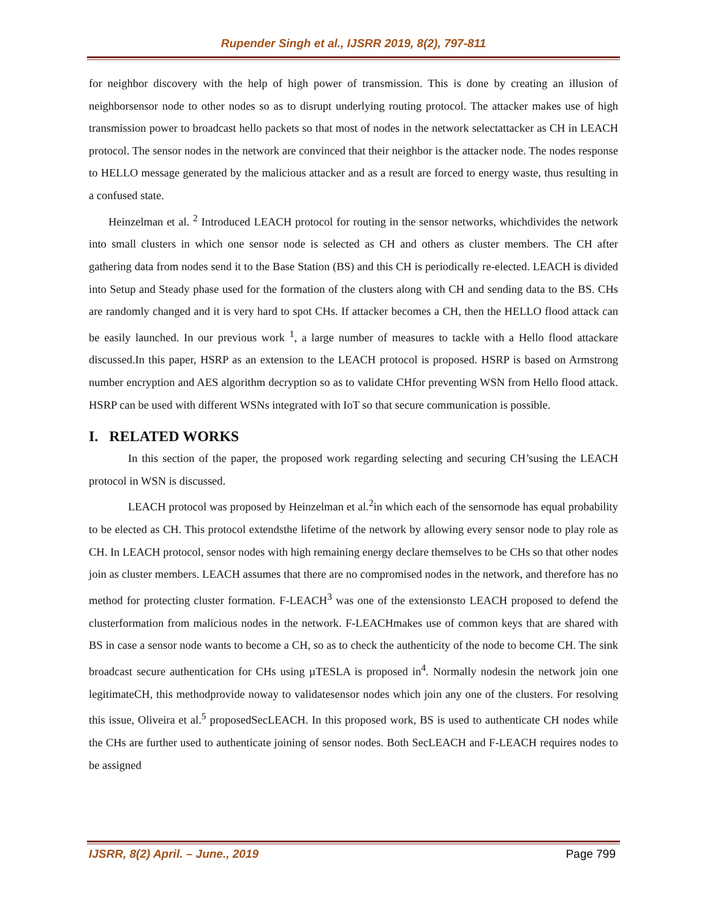Rupender Singh et al., IJSRR 2019, 8(2), 797-811
for neighbor discovery with the help of high power of transmission. This is done by creating an illusion of neighborsensor node to other nodes so as to disrupt underlying routing protocol. The attacker makes use of high transmission power to broadcast hello packets so that most of nodes in the network selectattacker as CH in LEACH protocol. The sensor nodes in the network are convinced that their neighbor is the attacker node. The nodes response to HELLO message generated by the malicious attacker and as a result are forced to energy waste, thus resulting in a confused state.
Heinzelman et al. <sup>2</sup> Introduced LEACH protocol for routing in the sensor networks, whichdivides the network into small clusters in which one sensor node is selected as CH and others as cluster members. The CH after gathering data from nodes send it to the Base Station (BS) and this CH is periodically re-elected. LEACH is divided into Setup and Steady phase used for the formation of the clusters along with CH and sending data to the BS. CHs are randomly changed and it is very hard to spot CHs. If attacker becomes a CH, then the HELLO flood attack can be easily launched. In our previous work <sup>1</sup>, a large number of measures to tackle with a Hello flood attackare discussed.In this paper, HSRP as an extension to the LEACH protocol is proposed. HSRP is based on Armstrong number encryption and AES algorithm decryption so as to validate CHfor preventing WSN from Hello flood attack. HSRP can be used with different WSNs integrated with IoT so that secure communication is possible.
I. RELATED WORKS
In this section of the paper, the proposed work regarding selecting and securing CH’susing the LEACH protocol in WSN is discussed.
LEACH protocol was proposed by Heinzelman et al.<sup>2</sup>in which each of the sensornode has equal probability to be elected as CH. This protocol extendsthe lifetime of the network by allowing every sensor node to play role as CH. In LEACH protocol, sensor nodes with high remaining energy declare themselves to be CHs so that other nodes join as cluster members. LEACH assumes that there are no compromised nodes in the network, and therefore has no method for protecting cluster formation. F-LEACH<sup>3</sup> was one of the extensionsto LEACH proposed to defend the clusterformation from malicious nodes in the network. F-LEACHmakes use of common keys that are shared with BS in case a sensor node wants to become a CH, so as to check the authenticity of the node to become CH. The sink broadcast secure authentication for CHs using µTESLA is proposed in<sup>4</sup>. Normally nodesin the network join one legitimateCH, this methodprovide noway to validatesensor nodes which join any one of the clusters. For resolving this issue, Oliveira et al.<sup>5</sup> proposedSecLEACH. In this proposed work, BS is used to authenticate CH nodes while the CHs are further used to authenticate joining of sensor nodes. Both SecLEACH and F-LEACH requires nodes to be assigned
IJSRR, 8(2) April. – June., 2019 Page 799